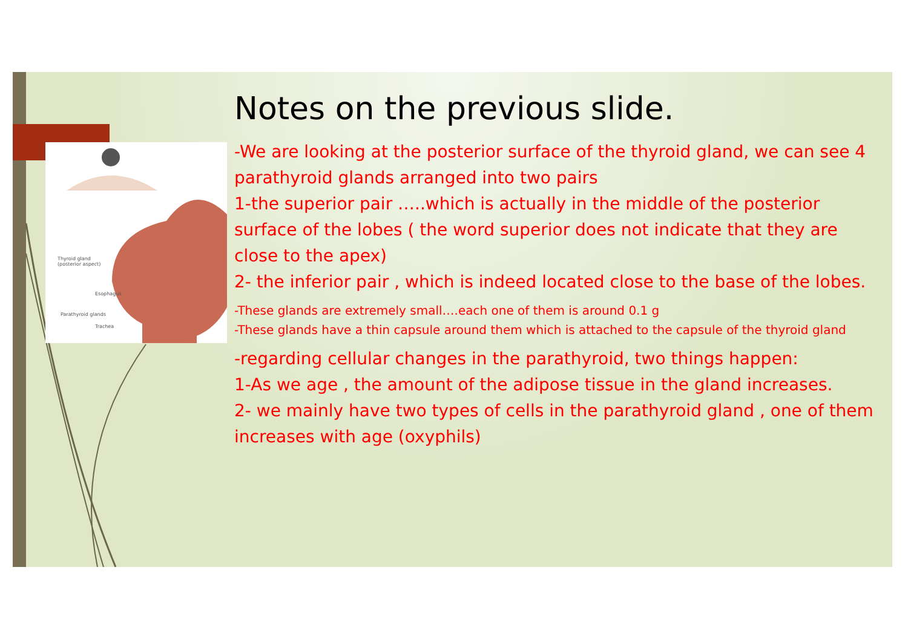Thyroid gland
(posterior aspect)
Parathyroid glands
Esophagus
Trachea
Notes on the previous slide.
-We are looking at the posterior surface of the thyroid gland, we can see 4 parathyroid glands arranged into two pairs
1-the superior pair …..which is actually in the middle of the posterior surface of the lobes ( the word superior does not indicate that they are close to the apex)
2- the inferior pair , which is indeed located close to the base of the lobes.
-These glands are extremely small….each one of them is around 0.1 g
-These glands have a thin capsule around them which is attached to the capsule of the thyroid gland
-regarding cellular changes in the parathyroid, two things happen:
1-As we age , the amount of the adipose tissue in the gland increases.
2- we mainly have two types of cells in the parathyroid gland , one of them increases with age (oxyphils)